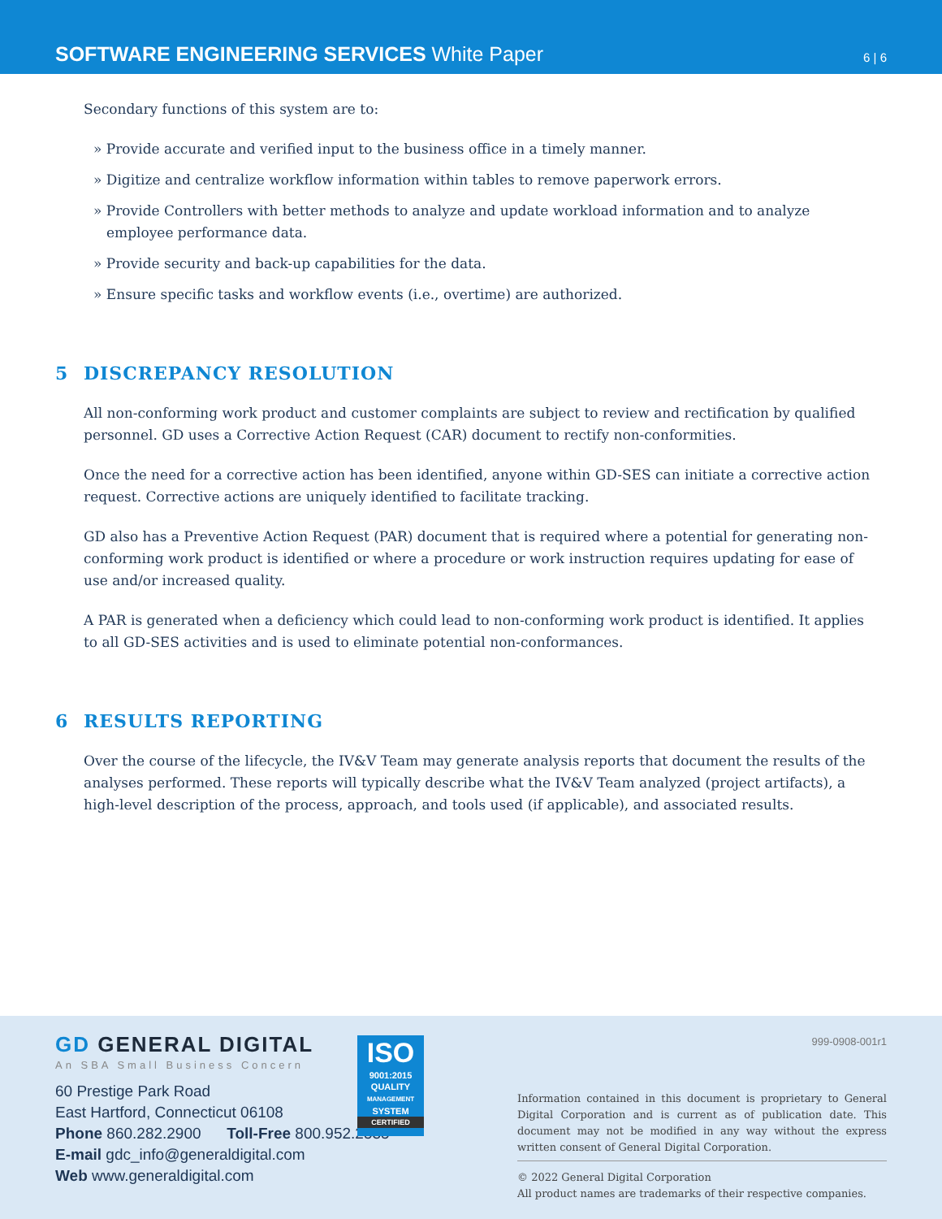SOFTWARE ENGINEERING SERVICES White Paper
6 | 6
Secondary functions of this system are to:
» Provide accurate and verified input to the business office in a timely manner.
» Digitize and centralize workflow information within tables to remove paperwork errors.
» Provide Controllers with better methods to analyze and update workload information and to analyze employee performance data.
» Provide security and back-up capabilities for the data.
» Ensure specific tasks and workflow events (i.e., overtime) are authorized.
5 DISCREPANCY RESOLUTION
All non-conforming work product and customer complaints are subject to review and rectification by qualified personnel. GD uses a Corrective Action Request (CAR) document to rectify non-conformities.
Once the need for a corrective action has been identified, anyone within GD-SES can initiate a corrective action request. Corrective actions are uniquely identified to facilitate tracking.
GD also has a Preventive Action Request (PAR) document that is required where a potential for generating non-conforming work product is identified or where a procedure or work instruction requires updating for ease of use and/or increased quality.
A PAR is generated when a deficiency which could lead to non-conforming work product is identified. It applies to all GD-SES activities and is used to eliminate potential non-conformances.
6 RESULTS REPORTING
Over the course of the lifecycle, the IV&V Team may generate analysis reports that document the results of the analyses performed. These reports will typically describe what the IV&V Team analyzed (project artifacts), a high-level description of the process, approach, and tools used (if applicable), and associated results.
GD GENERAL DIGITAL
An SBA Small Business Concern
60 Prestige Park Road
East Hartford, Connecticut 06108
Phone 860.282.2900 Toll-Free 800.952.2535
E-mail gdc_info@generaldigital.com
Web www.generaldigital.com
ISO
9001:2015
QUALITY
MANAGEMENT
SYSTEM
CERTIFIED
999-0908-001r1
Information contained in this document is proprietary to General Digital Corporation and is current as of publication date. This document may not be modified in any way without the express written consent of General Digital Corporation.
© 2022 General Digital Corporation
All product names are trademarks of their respective companies.